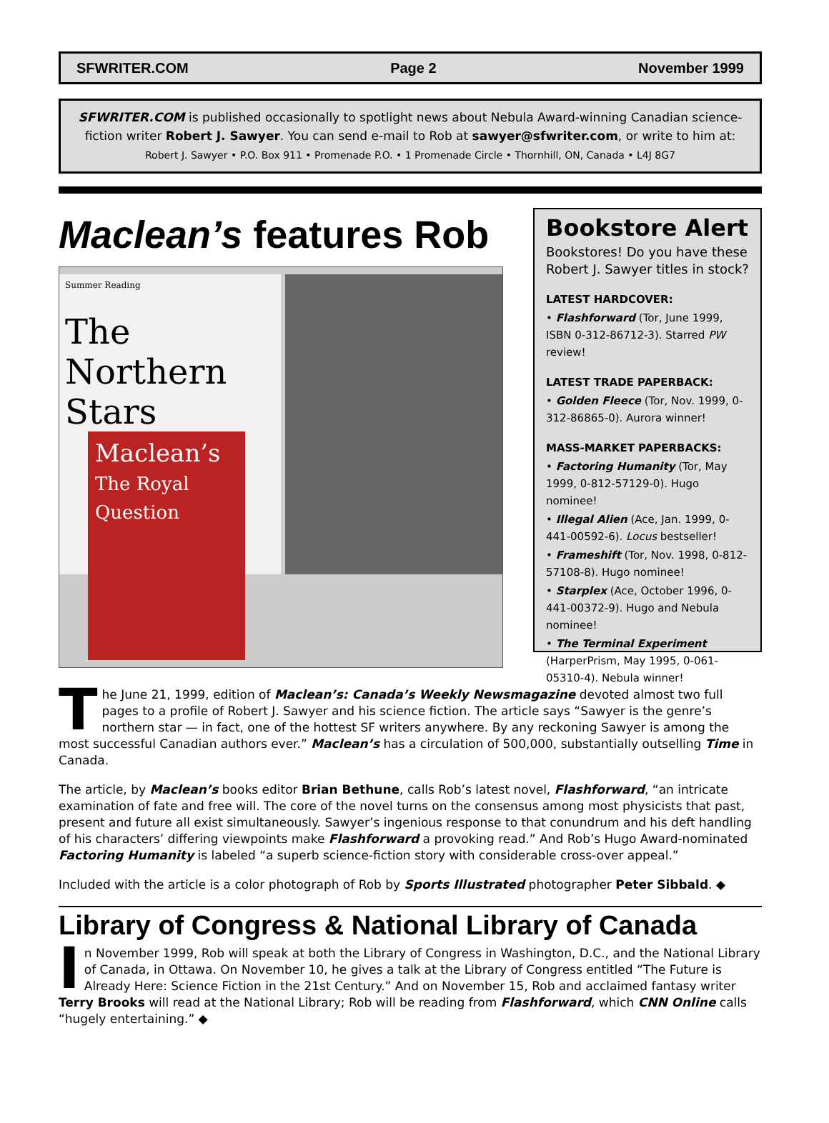SFWRITER.COM Page 2 November 1999
SFWRITER.COM is published occasionally to spotlight news about Nebula Award-winning Canadian science-fiction writer Robert J. Sawyer. You can send e-mail to Rob at sawyer@sfwriter.com, or write to him at:
Robert J. Sawyer • P.O. Box 911 • Promenade P.O. • 1 Promenade Circle • Thornhill, ON, Canada • L4J 8G7
Maclean’s features Rob
Summer Reading
The Northern Stars
Maclean’s
The Royal Question
Bookstore Alert
Bookstores! Do you have these Robert J. Sawyer titles in stock?
LATEST HARDCOVER:
• Flashforward (Tor, June 1999, ISBN 0-312-86712-3). Starred PW review!
LATEST TRADE PAPERBACK:
• Golden Fleece (Tor, Nov. 1999, 0-312-86865-0). Aurora winner!
MASS-MARKET PAPERBACKS:
• Factoring Humanity (Tor, May 1999, 0-812-57129-0). Hugo nominee!
• Illegal Alien (Ace, Jan. 1999, 0-441-00592-6). Locus bestseller!
• Frameshift (Tor, Nov. 1998, 0-812-57108-8). Hugo nominee!
• Starplex (Ace, October 1996, 0-441-00372-9). Hugo and Nebula nominee!
• The Terminal Experiment (HarperPrism, May 1995, 0-061-05310-4). Nebula winner!
The June 21, 1999, edition of Maclean’s: Canada’s Weekly Newsmagazine devoted almost two full pages to a profile of Robert J. Sawyer and his science fiction. The article says “Sawyer is the genre’s northern star — in fact, one of the hottest SF writers anywhere. By any reckoning Sawyer is among the most successful Canadian authors ever.” Maclean’s has a circulation of 500,000, substantially outselling Time in Canada.
The article, by Maclean’s books editor Brian Bethune, calls Rob’s latest novel, Flashforward, “an intricate examination of fate and free will. The core of the novel turns on the consensus among most physicists that past, present and future all exist simultaneously. Sawyer’s ingenious response to that conundrum and his deft handling of his characters’ differing viewpoints make Flashforward a provoking read.” And Rob’s Hugo Award-nominated Factoring Humanity is labeled “a superb science-fiction story with considerable cross-over appeal.”
Included with the article is a color photograph of Rob by Sports Illustrated photographer Peter Sibbald. ◆
Library of Congress & National Library of Canada
In November 1999, Rob will speak at both the Library of Congress in Washington, D.C., and the National Library of Canada, in Ottawa. On November 10, he gives a talk at the Library of Congress entitled “The Future is Already Here: Science Fiction in the 21st Century.” And on November 15, Rob and acclaimed fantasy writer Terry Brooks will read at the National Library; Rob will be reading from Flashforward, which CNN Online calls “hugely entertaining.” ◆